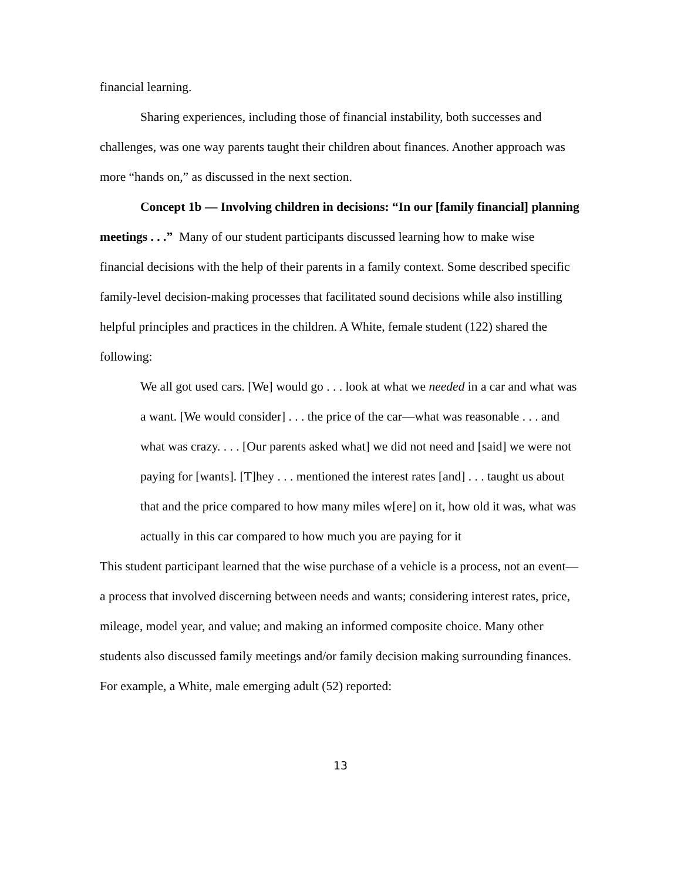financial learning.
Sharing experiences, including those of financial instability, both successes and challenges, was one way parents taught their children about finances. Another approach was more “hands on,” as discussed in the next section.
Concept 1b — Involving children in decisions: “In our [family financial] planning meetings . . .” Many of our student participants discussed learning how to make wise financial decisions with the help of their parents in a family context. Some described specific family-level decision-making processes that facilitated sound decisions while also instilling helpful principles and practices in the children. A White, female student (122) shared the following:
We all got used cars. [We] would go . . . look at what we needed in a car and what was a want. [We would consider] . . . the price of the car—what was reasonable . . . and what was crazy. . . . [Our parents asked what] we did not need and [said] we were not paying for [wants]. [T]hey . . . mentioned the interest rates [and] . . . taught us about that and the price compared to how many miles w[ere] on it, how old it was, what was actually in this car compared to how much you are paying for it
This student participant learned that the wise purchase of a vehicle is a process, not an event—a process that involved discerning between needs and wants; considering interest rates, price, mileage, model year, and value; and making an informed composite choice. Many other students also discussed family meetings and/or family decision making surrounding finances. For example, a White, male emerging adult (52) reported:
13